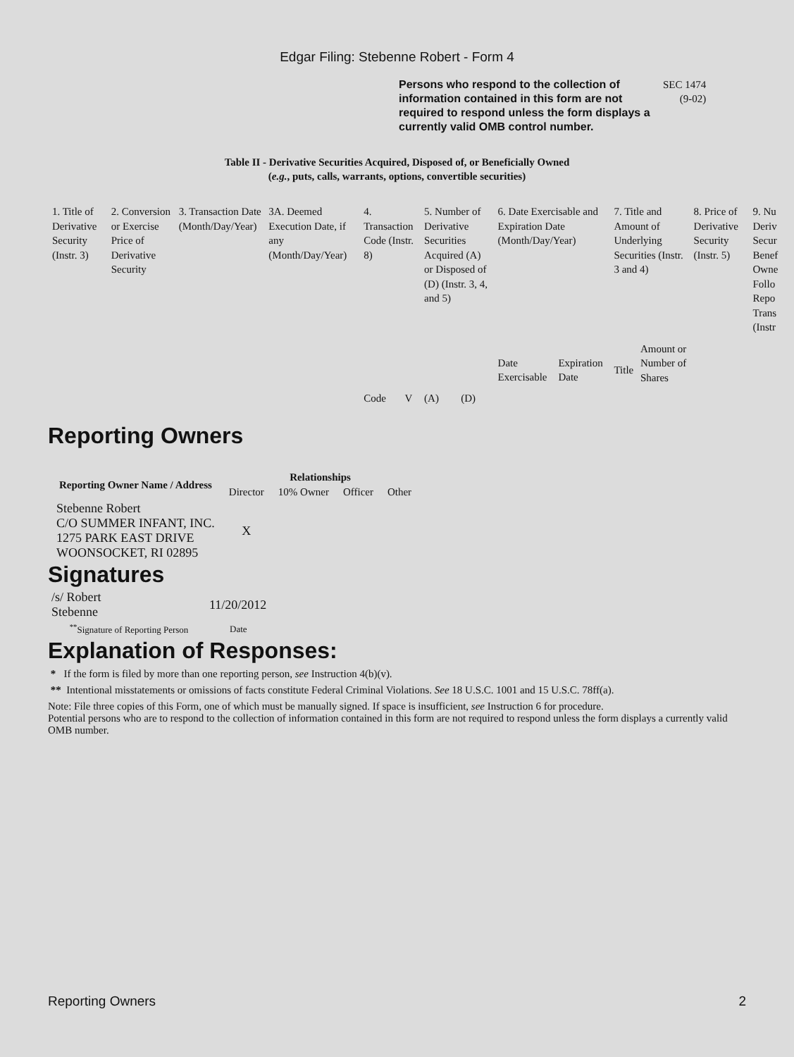Edgar Filing: Stebenne Robert - Form 4
Persons who respond to the collection of information contained in this form are not required to respond unless the form displays a currently valid OMB control number.
SEC 1474
(9-02)
Table II - Derivative Securities Acquired, Disposed of, or Beneficially Owned
(e.g., puts, calls, warrants, options, convertible securities)
| 1. Title of Derivative Security (Instr. 3) | 2. Conversion or Exercise Price of Derivative Security | 3. Transaction Date (Month/Day/Year) | 3A. Deemed Execution Date, if any (Month/Day/Year) | 4. Transaction Code (Instr. 8) | | 5. Number of Derivative Securities Acquired (A) or Disposed of (D) (Instr. 3, 4, and 5) | | 6. Date Exercisable and Expiration Date (Month/Day/Year) | | 7. Title and Amount of Underlying Securities (Instr. 3 and 4) | | 8. Price of Derivative Security (Instr. 5) | 9. Nu Deriv Secur Benef Owne Follo Repo Trans (Instr |
| | | | | Code | V | (A) | (D) | Date Exercisable | Expiration Date | Title | Amount or Number of Shares | | |
Reporting Owners
| Reporting Owner Name / Address | Relationships | | | |
| --- | --- | --- | --- | --- |
| | Director | 10% Owner | Officer | Other |
| Stebenne Robert C/O SUMMER INFANT, INC. 1275 PARK EAST DRIVE WOONSOCKET, RI 02895 | X | | | |
Signatures
| /s/ Robert Stebenne | 11/20/2012 |
| <sup>**</sup> Signature of Reporting Person | Date |
Explanation of Responses:
* If the form is filed by more than one reporting person, see Instruction 4(b)(v).
** Intentional misstatements or omissions of facts constitute Federal Criminal Violations. See 18 U.S.C. 1001 and 15 U.S.C. 78ff(a).
Note: File three copies of this Form, one of which must be manually signed. If space is insufficient, see Instruction 6 for procedure.
Potential persons who are to respond to the collection of information contained in this form are not required to respond unless the form displays a currently valid OMB number.
Reporting Owners 2